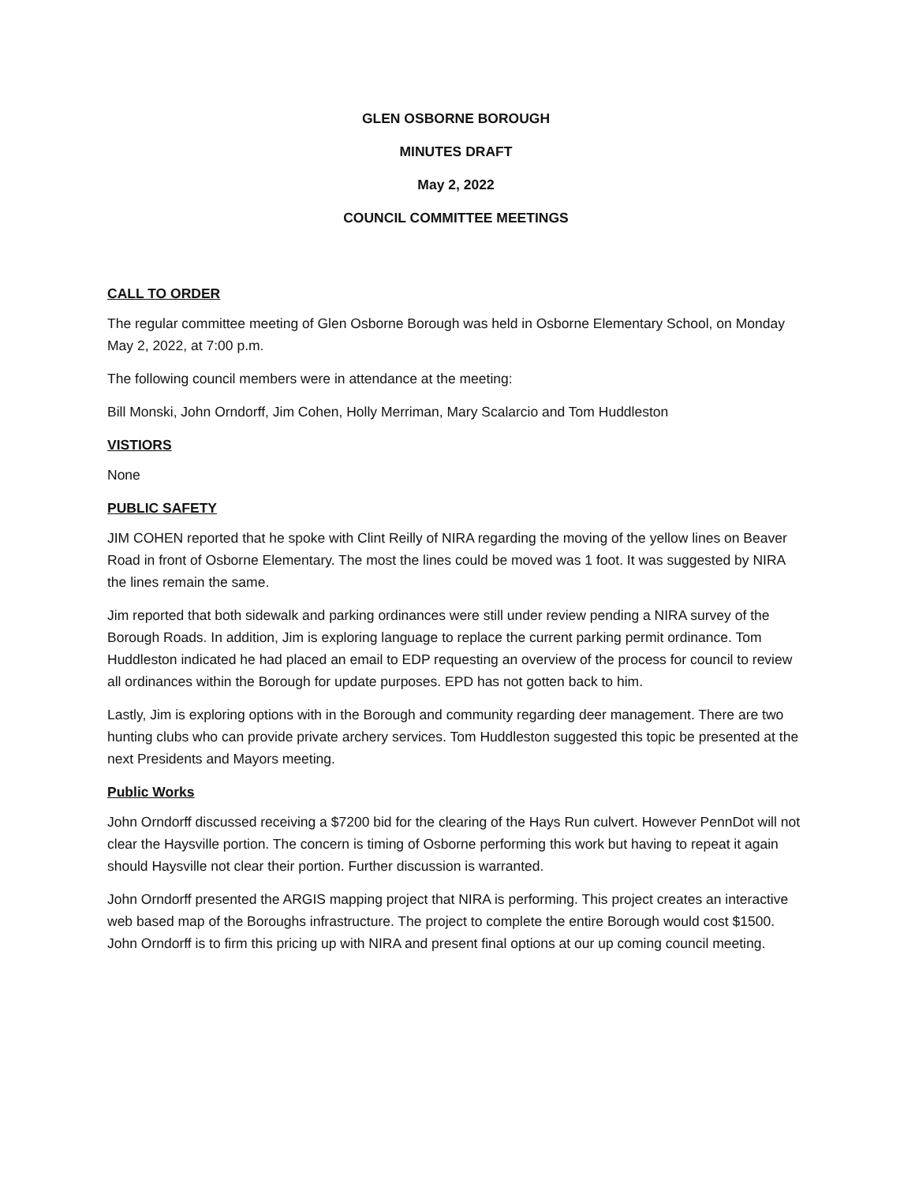GLEN OSBORNE BOROUGH
MINUTES DRAFT
May 2, 2022
COUNCIL COMMITTEE MEETINGS
CALL TO ORDER
The regular committee meeting of Glen Osborne Borough was held in Osborne Elementary School, on Monday May 2, 2022, at 7:00 p.m.
The following council members were in attendance at the meeting:
Bill Monski, John Orndorff, Jim Cohen, Holly Merriman, Mary Scalarcio and Tom Huddleston
VISTIORS
None
PUBLIC SAFETY
JIM COHEN reported that he spoke with Clint Reilly of NIRA regarding the moving of the yellow lines on Beaver Road in front of Osborne Elementary. The most the lines could be moved was 1 foot. It was suggested by NIRA the lines remain the same.
Jim reported that both sidewalk and parking ordinances were still under review pending a NIRA survey of the Borough Roads. In addition, Jim is exploring language to replace the current parking permit ordinance. Tom Huddleston indicated he had placed an email to EDP requesting an overview of the process for council to review all ordinances within the Borough for update purposes. EPD has not gotten back to him.
Lastly, Jim is exploring options with in the Borough and community regarding deer management. There are two hunting clubs who can provide private archery services. Tom Huddleston suggested this topic be presented at the next Presidents and Mayors meeting.
Public Works
John Orndorff discussed receiving a $7200 bid for the clearing of the Hays Run culvert. However PennDot will not clear the Haysville portion. The concern is timing of Osborne performing this work but having to repeat it again should Haysville not clear their portion. Further discussion is warranted.
John Orndorff presented the ARGIS mapping project that NIRA is performing. This project creates an interactive web based map of the Boroughs infrastructure. The project to complete the entire Borough would cost $1500. John Orndorff is to firm this pricing up with NIRA and present final options at our up coming council meeting.